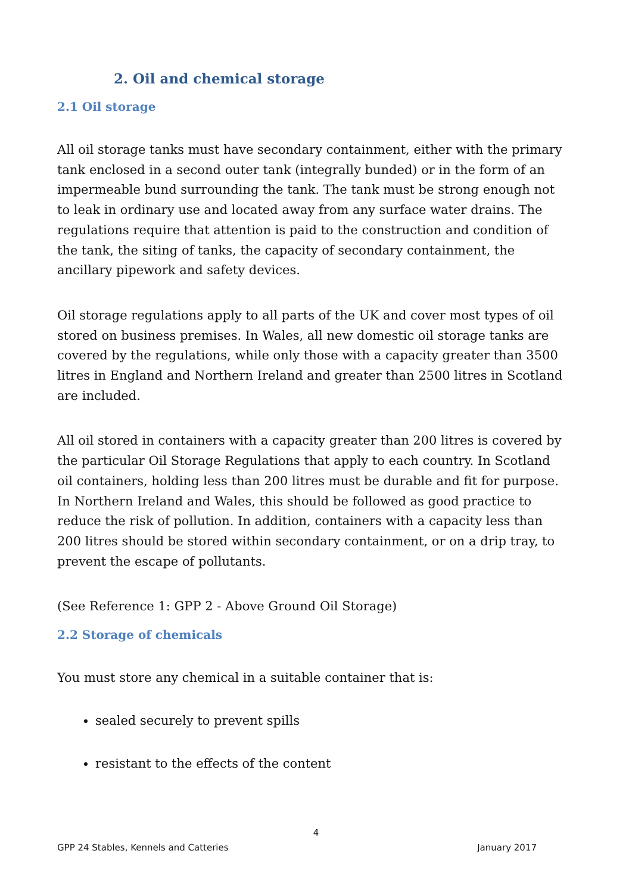2. Oil and chemical storage
2.1 Oil storage
All oil storage tanks must have secondary containment, either with the primary tank enclosed in a second outer tank (integrally bunded) or in the form of an impermeable bund surrounding the tank. The tank must be strong enough not to leak in ordinary use and located away from any surface water drains. The regulations require that attention is paid to the construction and condition of the tank, the siting of tanks, the capacity of secondary containment, the ancillary pipework and safety devices.
Oil storage regulations apply to all parts of the UK and cover most types of oil stored on business premises. In Wales, all new domestic oil storage tanks are covered by the regulations, while only those with a capacity greater than 3500 litres in England and Northern Ireland and greater than 2500 litres in Scotland are included.
All oil stored in containers with a capacity greater than 200 litres is covered by the particular Oil Storage Regulations that apply to each country. In Scotland oil containers, holding less than 200 litres must be durable and fit for purpose. In Northern Ireland and Wales, this should be followed as good practice to reduce the risk of pollution. In addition, containers with a capacity less than 200 litres should be stored within secondary containment, or on a drip tray, to prevent the escape of pollutants.
(See Reference 1: GPP 2 - Above Ground Oil Storage)
2.2 Storage of chemicals
You must store any chemical in a suitable container that is:
sealed securely to prevent spills
resistant to the effects of the content
4
GPP 24 Stables, Kennels and Catteries January 2017